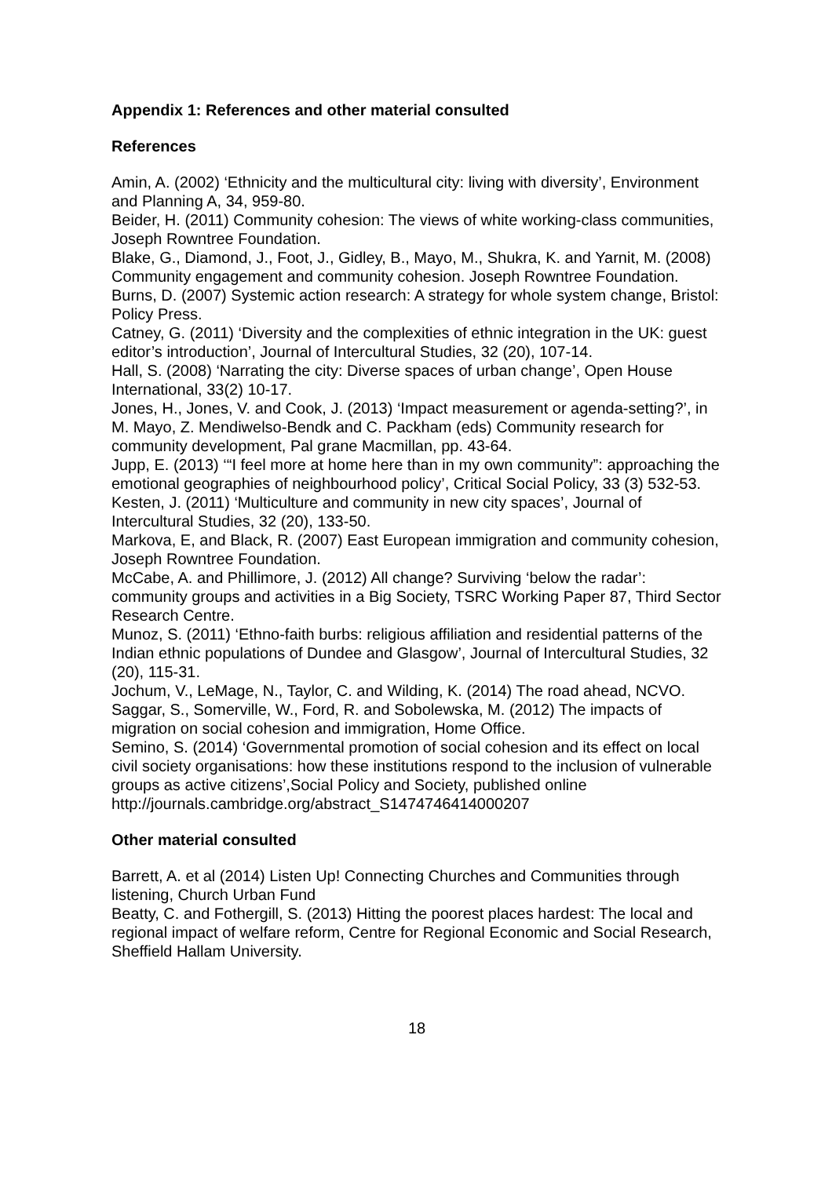Appendix 1: References and other material consulted
References
Amin, A. (2002) ‘Ethnicity and the multicultural city: living with diversity’, Environment and Planning A, 34, 959-80.
Beider, H. (2011) Community cohesion: The views of white working-class communities, Joseph Rowntree Foundation.
Blake, G., Diamond, J., Foot, J., Gidley, B., Mayo, M., Shukra, K. and Yarnit, M. (2008) Community engagement and community cohesion. Joseph Rowntree Foundation.
Burns, D. (2007) Systemic action research: A strategy for whole system change, Bristol: Policy Press.
Catney, G. (2011) ‘Diversity and the complexities of ethnic integration in the UK: guest editor’s introduction’, Journal of Intercultural Studies, 32 (20), 107-14.
Hall, S. (2008) ‘Narrating the city: Diverse spaces of urban change’, Open House International, 33(2) 10-17.
Jones, H., Jones, V. and Cook, J. (2013) ‘Impact measurement or agenda-setting?’, in M. Mayo, Z. Mendiwelso-Bendk and C. Packham (eds) Community research for community development, Pal grane Macmillan, pp. 43-64.
Jupp, E. (2013) ‘“I feel more at home here than in my own community”: approaching the emotional geographies of neighbourhood policy’, Critical Social Policy, 33 (3) 532-53.
Kesten, J. (2011) ‘Multiculture and community in new city spaces’, Journal of Intercultural Studies, 32 (20), 133-50.
Markova, E, and Black, R. (2007) East European immigration and community cohesion, Joseph Rowntree Foundation.
McCabe, A. and Phillimore, J. (2012) All change? Surviving ‘below the radar’: community groups and activities in a Big Society, TSRC Working Paper 87, Third Sector Research Centre.
Munoz, S. (2011) ‘Ethno-faith burbs: religious affiliation and residential patterns of the Indian ethnic populations of Dundee and Glasgow’, Journal of Intercultural Studies, 32 (20), 115-31.
Jochum, V., LeMage, N., Taylor, C. and Wilding, K. (2014) The road ahead, NCVO.
Saggar, S., Somerville, W., Ford, R. and Sobolewska, M. (2012) The impacts of migration on social cohesion and immigration, Home Office.
Semino, S. (2014) ‘Governmental promotion of social cohesion and its effect on local civil society organisations: how these institutions respond to the inclusion of vulnerable groups as active citizens’,Social Policy and Society, published online http://journals.cambridge.org/abstract_S1474746414000207
Other material consulted
Barrett, A. et al (2014) Listen Up! Connecting Churches and Communities through listening, Church Urban Fund
Beatty, C. and Fothergill, S. (2013) Hitting the poorest places hardest: The local and regional impact of welfare reform, Centre for Regional Economic and Social Research, Sheffield Hallam University.
18